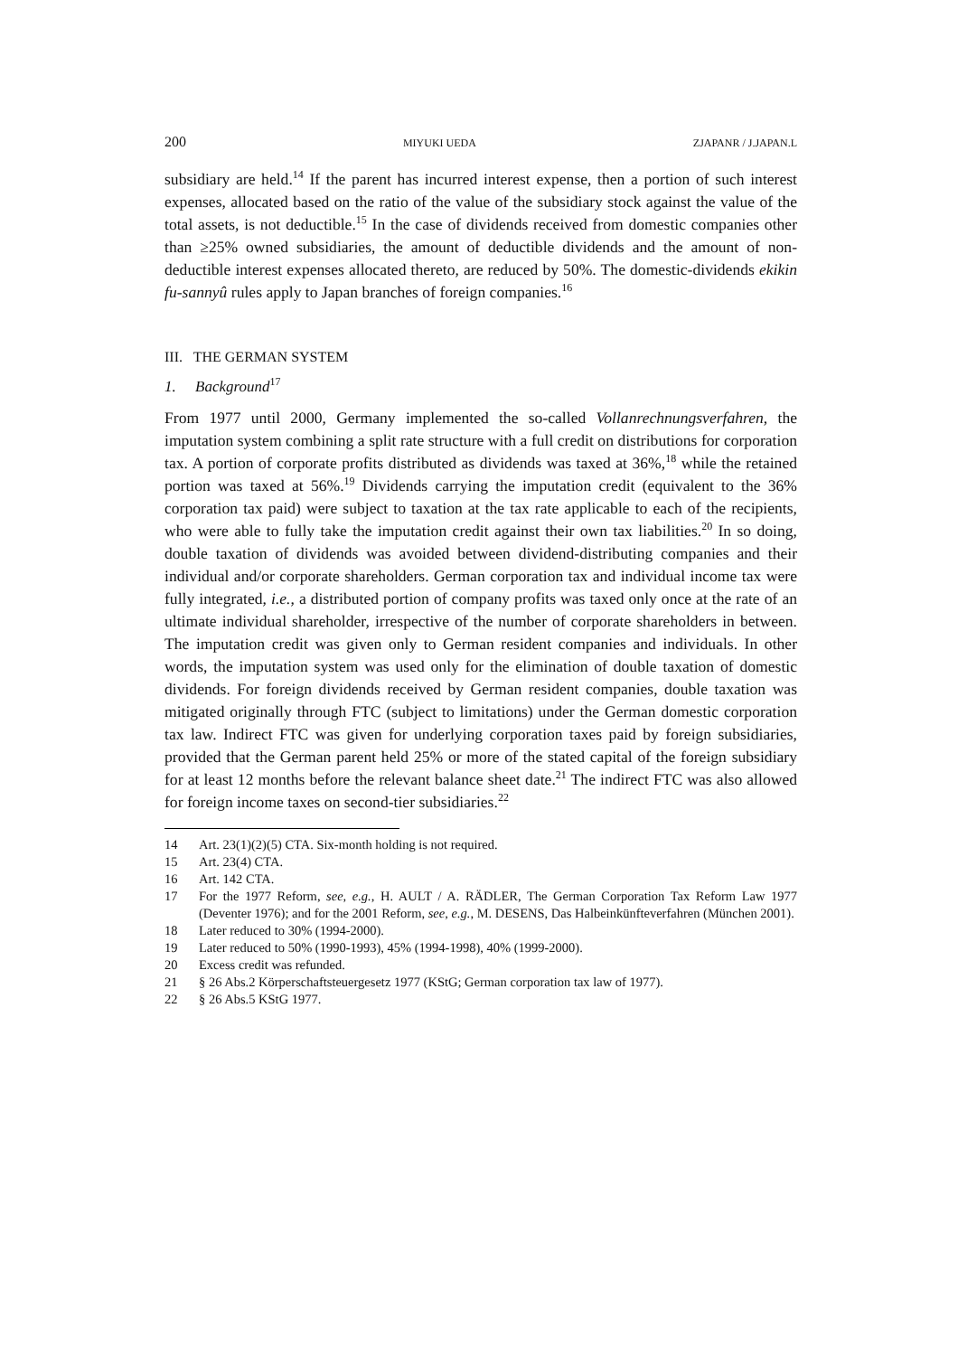200 MIYUKI UEDA ZJAPANR / J.JAPAN.L
subsidiary are held.<sup>14</sup> If the parent has incurred interest expense, then a portion of such interest expenses, allocated based on the ratio of the value of the subsidiary stock against the value of the total assets, is not deductible.<sup>15</sup> In the case of dividends received from domestic companies other than ≥25% owned subsidiaries, the amount of deductible dividends and the amount of non-deductible interest expenses allocated thereto, are reduced by 50%. The domestic-dividends ekikin fu-sannyû rules apply to Japan branches of foreign companies.<sup>16</sup>
III. THE GERMAN SYSTEM
1. Background<sup>17</sup>
From 1977 until 2000, Germany implemented the so-called Vollanrechnungsverfahren, the imputation system combining a split rate structure with a full credit on distributions for corporation tax. A portion of corporate profits distributed as dividends was taxed at 36%,<sup>18</sup> while the retained portion was taxed at 56%.<sup>19</sup> Dividends carrying the imputation credit (equivalent to the 36% corporation tax paid) were subject to taxation at the tax rate applicable to each of the recipients, who were able to fully take the imputation credit against their own tax liabilities.<sup>20</sup> In so doing, double taxation of dividends was avoided between dividend-distributing companies and their individual and/or corporate shareholders. German corporation tax and individual income tax were fully integrated, i.e., a distributed portion of company profits was taxed only once at the rate of an ultimate individual shareholder, irrespective of the number of corporate shareholders in between. The imputation credit was given only to German resident companies and individuals. In other words, the imputation system was used only for the elimination of double taxation of domestic dividends. For foreign dividends received by German resident companies, double taxation was mitigated originally through FTC (subject to limitations) under the German domestic corporation tax law. Indirect FTC was given for underlying corporation taxes paid by foreign subsidiaries, provided that the German parent held 25% or more of the stated capital of the foreign subsidiary for at least 12 months before the relevant balance sheet date.<sup>21</sup> The indirect FTC was also allowed for foreign income taxes on second-tier subsidiaries.<sup>22</sup>
14 Art. 23(1)(2)(5) CTA. Six-month holding is not required.
15 Art. 23(4) CTA.
16 Art. 142 CTA.
17 For the 1977 Reform, see, e.g., H. AULT / A. RÄDLER, The German Corporation Tax Reform Law 1977 (Deventer 1976); and for the 2001 Reform, see, e.g., M. DESENS, Das Halbeinkünfteverfahren (München 2001).
18 Later reduced to 30% (1994-2000).
19 Later reduced to 50% (1990-1993), 45% (1994-1998), 40% (1999-2000).
20 Excess credit was refunded.
21 § 26 Abs.2 Körperschaftsteuergesetz 1977 (KStG; German corporation tax law of 1977).
22 § 26 Abs.5 KStG 1977.